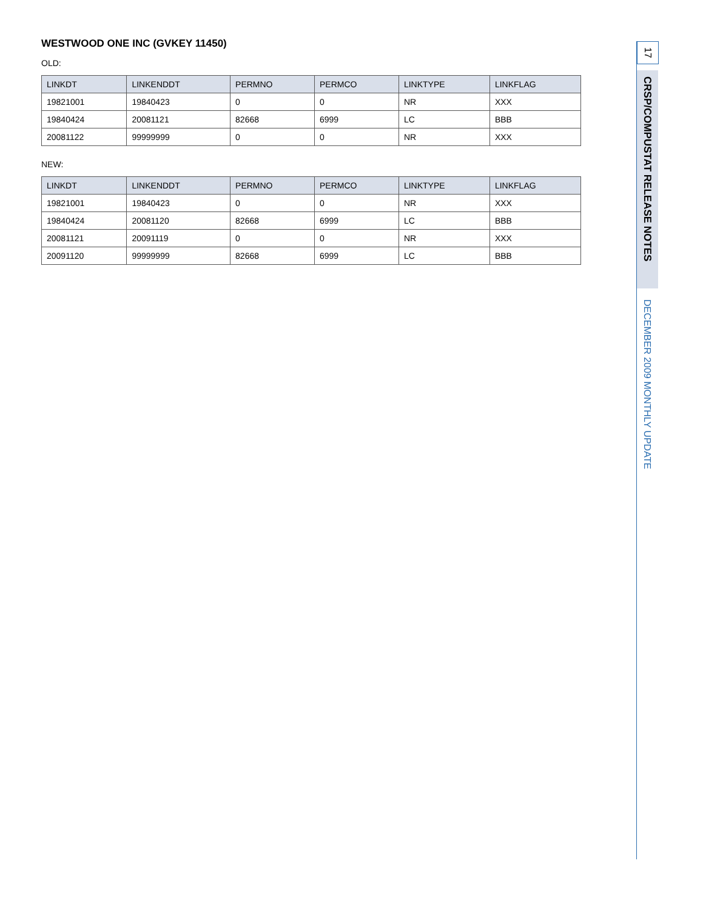WESTWOOD ONE INC (GVKEY 11450)
OLD:
| LINKDT | LINKENDDT | PERMNO | PERMCO | LINKTYPE | LINKFLAG |
| --- | --- | --- | --- | --- | --- |
| 19821001 | 19840423 | 0 | 0 | NR | XXX |
| 19840424 | 20081121 | 82668 | 6999 | LC | BBB |
| 20081122 | 99999999 | 0 | 0 | NR | XXX |
NEW:
| LINKDT | LINKENDDT | PERMNO | PERMCO | LINKTYPE | LINKFLAG |
| --- | --- | --- | --- | --- | --- |
| 19821001 | 19840423 | 0 | 0 | NR | XXX |
| 19840424 | 20081120 | 82668 | 6999 | LC | BBB |
| 20081121 | 20091119 | 0 | 0 | NR | XXX |
| 20091120 | 99999999 | 82668 | 6999 | LC | BBB |
17
CRSP/COMPUSTAT RELEASE NOTES
DECEMBER 2009 MONTHLY UPDATE